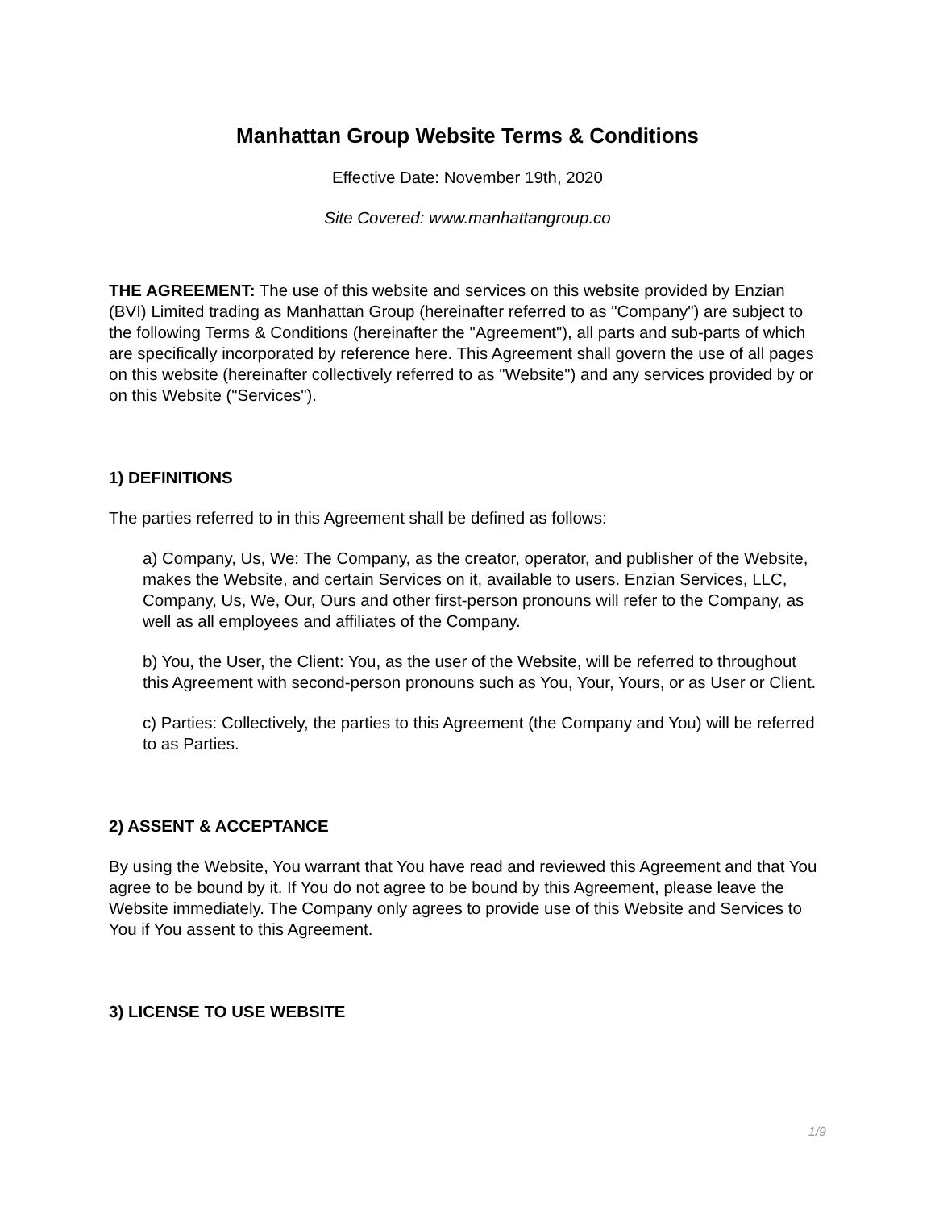Manhattan Group Website Terms & Conditions
Effective Date: November 19th, 2020
Site Covered: www.manhattangroup.co
THE AGREEMENT: The use of this website and services on this website provided by Enzian (BVI) Limited trading as Manhattan Group (hereinafter referred to as "Company") are subject to the following Terms & Conditions (hereinafter the "Agreement"), all parts and sub-parts of which are specifically incorporated by reference here. This Agreement shall govern the use of all pages on this website (hereinafter collectively referred to as "Website") and any services provided by or on this Website ("Services").
1) DEFINITIONS
The parties referred to in this Agreement shall be defined as follows:
a) Company, Us, We: The Company, as the creator, operator, and publisher of the Website, makes the Website, and certain Services on it, available to users. Enzian Services, LLC, Company, Us, We, Our, Ours and other first-person pronouns will refer to the Company, as well as all employees and affiliates of the Company.
b) You, the User, the Client: You, as the user of the Website, will be referred to throughout this Agreement with second-person pronouns such as You, Your, Yours, or as User or Client.
c) Parties: Collectively, the parties to this Agreement (the Company and You) will be referred to as Parties.
2) ASSENT & ACCEPTANCE
By using the Website, You warrant that You have read and reviewed this Agreement and that You agree to be bound by it. If You do not agree to be bound by this Agreement, please leave the Website immediately. The Company only agrees to provide use of this Website and Services to You if You assent to this Agreement.
3) LICENSE TO USE WEBSITE
1/9